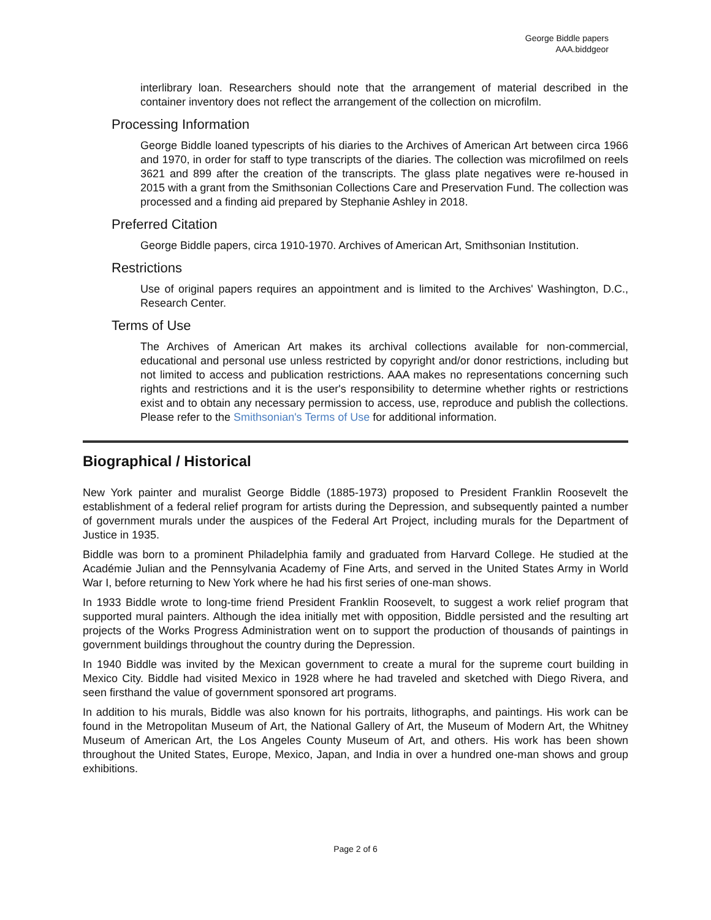George Biddle papers
AAA.biddgeor
interlibrary loan. Researchers should note that the arrangement of material described in the container inventory does not reflect the arrangement of the collection on microfilm.
Processing Information
George Biddle loaned typescripts of his diaries to the Archives of American Art between circa 1966 and 1970, in order for staff to type transcripts of the diaries. The collection was microfilmed on reels 3621 and 899 after the creation of the transcripts. The glass plate negatives were re-housed in 2015 with a grant from the Smithsonian Collections Care and Preservation Fund. The collection was processed and a finding aid prepared by Stephanie Ashley in 2018.
Preferred Citation
George Biddle papers, circa 1910-1970. Archives of American Art, Smithsonian Institution.
Restrictions
Use of original papers requires an appointment and is limited to the Archives' Washington, D.C., Research Center.
Terms of Use
The Archives of American Art makes its archival collections available for non-commercial, educational and personal use unless restricted by copyright and/or donor restrictions, including but not limited to access and publication restrictions. AAA makes no representations concerning such rights and restrictions and it is the user's responsibility to determine whether rights or restrictions exist and to obtain any necessary permission to access, use, reproduce and publish the collections. Please refer to the Smithsonian's Terms of Use for additional information.
Biographical / Historical
New York painter and muralist George Biddle (1885-1973) proposed to President Franklin Roosevelt the establishment of a federal relief program for artists during the Depression, and subsequently painted a number of government murals under the auspices of the Federal Art Project, including murals for the Department of Justice in 1935.
Biddle was born to a prominent Philadelphia family and graduated from Harvard College. He studied at the Académie Julian and the Pennsylvania Academy of Fine Arts, and served in the United States Army in World War I, before returning to New York where he had his first series of one-man shows.
In 1933 Biddle wrote to long-time friend President Franklin Roosevelt, to suggest a work relief program that supported mural painters. Although the idea initially met with opposition, Biddle persisted and the resulting art projects of the Works Progress Administration went on to support the production of thousands of paintings in government buildings throughout the country during the Depression.
In 1940 Biddle was invited by the Mexican government to create a mural for the supreme court building in Mexico City. Biddle had visited Mexico in 1928 where he had traveled and sketched with Diego Rivera, and seen firsthand the value of government sponsored art programs.
In addition to his murals, Biddle was also known for his portraits, lithographs, and paintings. His work can be found in the Metropolitan Museum of Art, the National Gallery of Art, the Museum of Modern Art, the Whitney Museum of American Art, the Los Angeles County Museum of Art, and others. His work has been shown throughout the United States, Europe, Mexico, Japan, and India in over a hundred one-man shows and group exhibitions.
Page 2 of 6